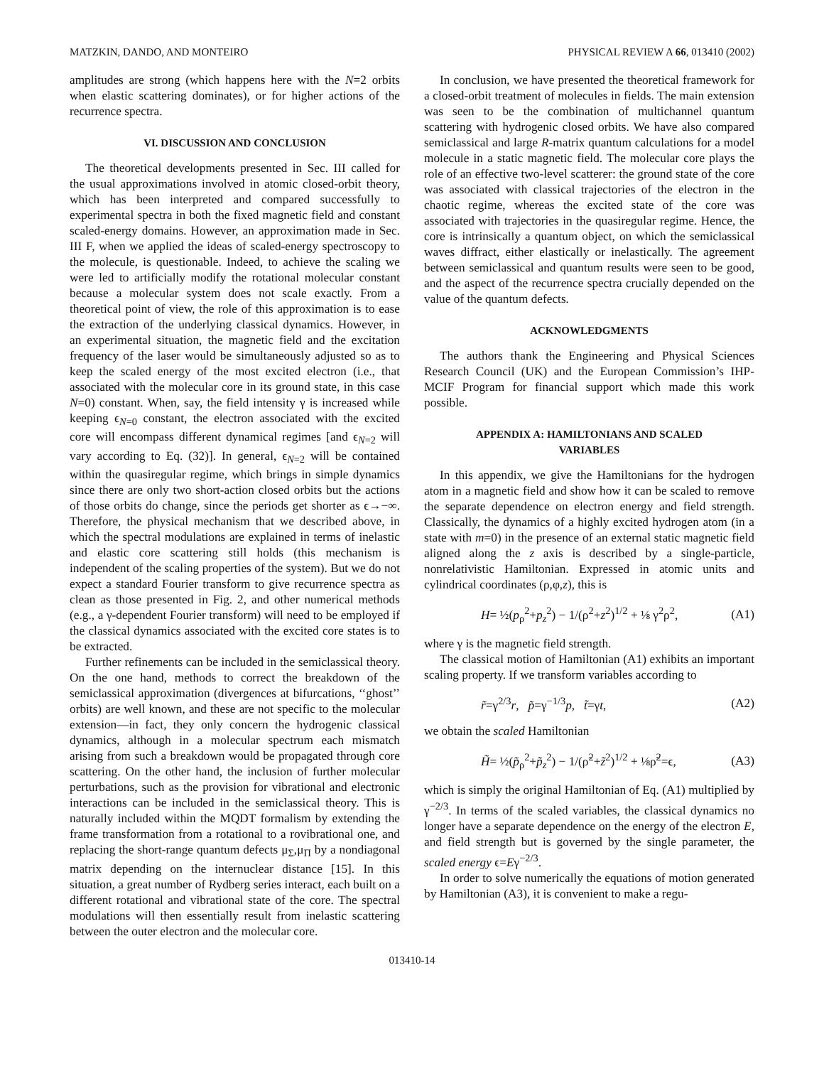MATZKIN, DANDO, AND MONTEIRO PHYSICAL REVIEW A 66, 013410 (2002)
amplitudes are strong (which happens here with the N=2 orbits when elastic scattering dominates), or for higher actions of the recurrence spectra.
VI. DISCUSSION AND CONCLUSION
The theoretical developments presented in Sec. III called for the usual approximations involved in atomic closed-orbit theory, which has been interpreted and compared successfully to experimental spectra in both the fixed magnetic field and constant scaled-energy domains. However, an approximation made in Sec. III F, when we applied the ideas of scaled-energy spectroscopy to the molecule, is questionable. Indeed, to achieve the scaling we were led to artificially modify the rotational molecular constant because a molecular system does not scale exactly. From a theoretical point of view, the role of this approximation is to ease the extraction of the underlying classical dynamics. However, in an experimental situation, the magnetic field and the excitation frequency of the laser would be simultaneously adjusted so as to keep the scaled energy of the most excited electron (i.e., that associated with the molecular core in its ground state, in this case N=0) constant. When, say, the field intensity γ is increased while keeping ϵ<sub>N=0</sub> constant, the electron associated with the excited core will encompass different dynamical regimes [and ϵ<sub>N=2</sub> will vary according to Eq. (32)]. In general, ϵ<sub>N=2</sub> will be contained within the quasiregular regime, which brings in simple dynamics since there are only two short-action closed orbits but the actions of those orbits do change, since the periods get shorter as ϵ→−∞. Therefore, the physical mechanism that we described above, in which the spectral modulations are explained in terms of inelastic and elastic core scattering still holds (this mechanism is independent of the scaling properties of the system). But we do not expect a standard Fourier transform to give recurrence spectra as clean as those presented in Fig. 2, and other numerical methods (e.g., a γ-dependent Fourier transform) will need to be employed if the classical dynamics associated with the excited core states is to be extracted.
Further refinements can be included in the semiclassical theory. On the one hand, methods to correct the breakdown of the semiclassical approximation (divergences at bifurcations, ‘‘ghost’’ orbits) are well known, and these are not specific to the molecular extension—in fact, they only concern the hydrogenic classical dynamics, although in a molecular spectrum each mismatch arising from such a breakdown would be propagated through core scattering. On the other hand, the inclusion of further molecular perturbations, such as the provision for vibrational and electronic interactions can be included in the semiclassical theory. This is naturally included within the MQDT formalism by extending the frame transformation from a rotational to a rovibrational one, and replacing the short-range quantum defects μ<sub>Σ</sub>,μ<sub>Π</sub> by a nondiagonal matrix depending on the internuclear distance [15]. In this situation, a great number of Rydberg series interact, each built on a different rotational and vibrational state of the core. The spectral modulations will then essentially result from inelastic scattering between the outer electron and the molecular core.
In conclusion, we have presented the theoretical framework for a closed-orbit treatment of molecules in fields. The main extension was seen to be the combination of multichannel quantum scattering with hydrogenic closed orbits. We have also compared semiclassical and large R-matrix quantum calculations for a model molecule in a static magnetic field. The molecular core plays the role of an effective two-level scatterer: the ground state of the core was associated with classical trajectories of the electron in the chaotic regime, whereas the excited state of the core was associated with trajectories in the quasiregular regime. Hence, the core is intrinsically a quantum object, on which the semiclassical waves diffract, either elastically or inelastically. The agreement between semiclassical and quantum results were seen to be good, and the aspect of the recurrence spectra crucially depended on the value of the quantum defects.
ACKNOWLEDGMENTS
The authors thank the Engineering and Physical Sciences Research Council (UK) and the European Commission’s IHP-MCIF Program for financial support which made this work possible.
APPENDIX A: HAMILTONIANS AND SCALED
VARIABLES
In this appendix, we give the Hamiltonians for the hydrogen atom in a magnetic field and show how it can be scaled to remove the separate dependence on electron energy and field strength. Classically, the dynamics of a highly excited hydrogen atom (in a state with m=0) in the presence of an external static magnetic field aligned along the z axis is described by a single-particle, nonrelativistic Hamiltonian. Expressed in atomic units and cylindrical coordinates (ρ,φ,z), this is
H= ½(p<sub>ρ</sub><sup>2</sup>+p<sub>z</sub><sup>2</sup>) − 1/(ρ<sup>2</sup>+z<sup>2</sup>)<sup>1/2</sup> + ⅛ γ<sup>2</sup>ρ<sup>2</sup>, (A1)
where γ is the magnetic field strength.
The classical motion of Hamiltonian (A1) exhibits an important scaling property. If we transform variables according to
r̃=γ<sup>2/3</sup>r, p̃=γ<sup>−1/3</sup>p, t̃=γt, (A2)
we obtain the scaled Hamiltonian
H̃= ½(p̃<sub>ρ</sub><sup>2</sup>+p̃<sub>z</sub><sup>2</sup>) − 1/(ρ̃<sup>2</sup>+z̃<sup>2</sup>)<sup>1/2</sup> + ⅛ρ̃<sup>2</sup>=ϵ, (A3)
which is simply the original Hamiltonian of Eq. (A1) multiplied by γ<sup>−2/3</sup>. In terms of the scaled variables, the classical dynamics no longer have a separate dependence on the energy of the electron E, and field strength but is governed by the single parameter, the scaled energy ϵ=Eγ<sup>−2/3</sup>.
In order to solve numerically the equations of motion generated by Hamiltonian (A3), it is convenient to make a regu-
013410-14